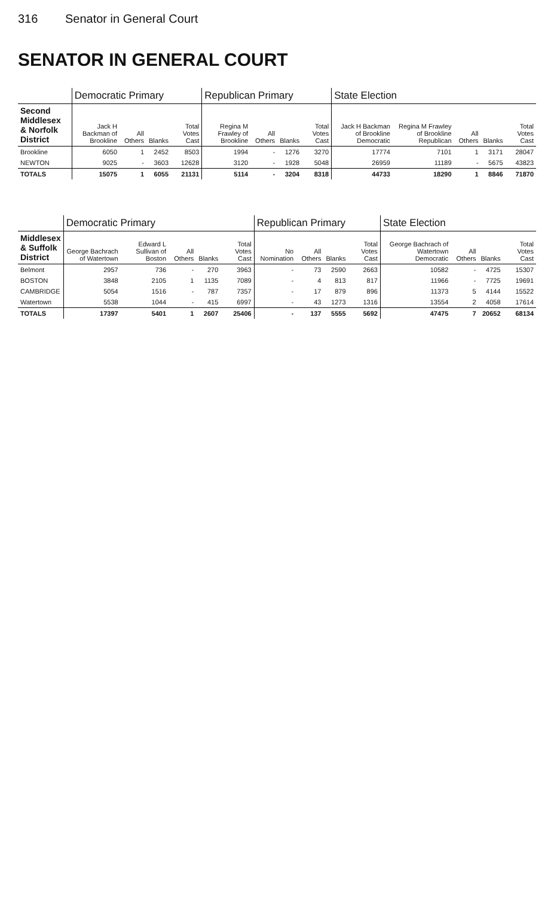316 Senator in General Court
SENATOR IN GENERAL COURT
| | Democratic Primary | | | | Republican Primary | | | | State Election | | | | |
| --- | --- | --- | --- | --- | --- | --- | --- | --- | --- | --- | --- | --- | --- |
| Second Middlesex & Norfolk District | Jack H Backman of Brookline | All Others | Blanks | Total Votes Cast | Regina M Frawley of Brookline | All Others | Blanks | Total Votes Cast | Jack H Backman of Brookline Democratic | Regina M Frawley of Brookline Republican | All Others | Blanks | Total Votes Cast |
| Brookline | 6050 | 1 | 2452 | 8503 | 1994 | - | 1276 | 3270 | 17774 | 7101 | 1 | 3171 | 28047 |
| NEWTON | 9025 | - | 3603 | 12628 | 3120 | - | 1928 | 5048 | 26959 | 11189 | - | 5675 | 43823 |
| TOTALS | 15075 | 1 | 6055 | 21131 | 5114 | - | 3204 | 8318 | 44733 | 18290 | 1 | 8846 | 71870 |
| | Democratic Primary | | | | | Republican Primary | | | | State Election | | | |
| --- | --- | --- | --- | --- | --- | --- | --- | --- | --- | --- | --- | --- | --- |
| Middlesex & Suffolk District | George Bachrach of Watertown | Edward L Sullivan of Boston | All Others | Blanks | Total Votes Cast | No Nomination | All Others | Blanks | Total Votes Cast | George Bachrach of Watertown Democratic | All Others | Blanks | Total Votes Cast |
| Belmont | 2957 | 736 | - | 270 | 3963 | - | 73 | 2590 | 2663 | 10582 | - | 4725 | 15307 |
| BOSTON | 3848 | 2105 | 1 | 1135 | 7089 | - | 4 | 813 | 817 | 11966 | - | 7725 | 19691 |
| CAMBRIDGE | 5054 | 1516 | - | 787 | 7357 | - | 17 | 879 | 896 | 11373 | 5 | 4144 | 15522 |
| Watertown | 5538 | 1044 | - | 415 | 6997 | - | 43 | 1273 | 1316 | 13554 | 2 | 4058 | 17614 |
| TOTALS | 17397 | 5401 | 1 | 2607 | 25406 | - | 137 | 5555 | 5692 | 47475 | 7 | 20652 | 68134 |